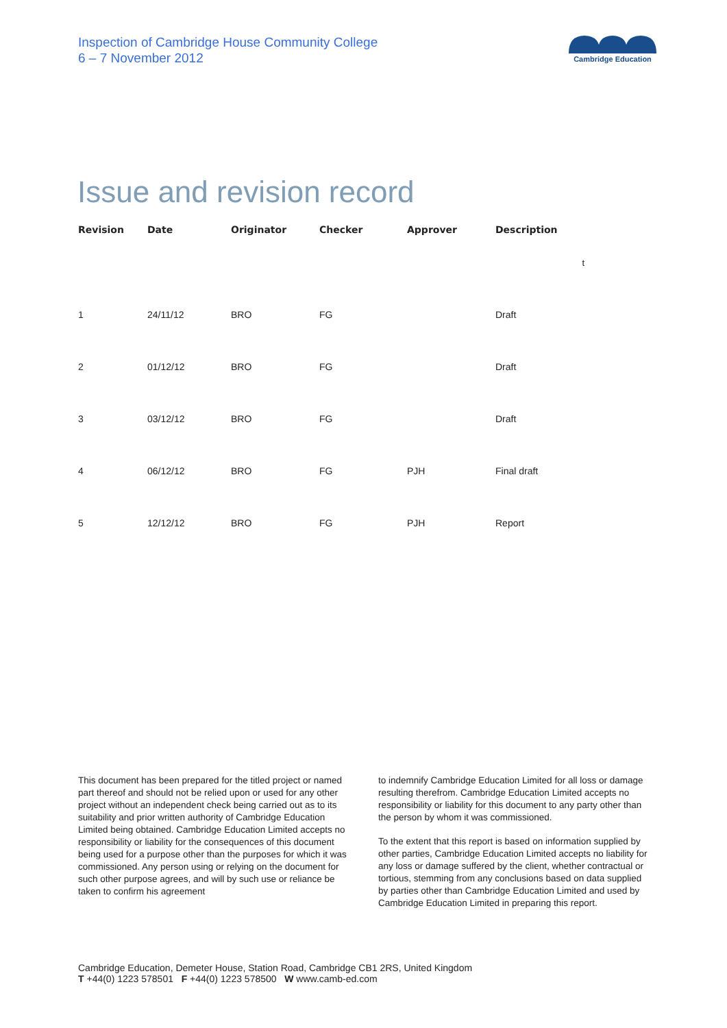Inspection of Cambridge House Community College
6 – 7 November 2012
Cambridge Education
Issue and revision record
| Revision | Date | Originator | Checker | Approver | Description |
| --- | --- | --- | --- | --- | --- |
| | | | | | t |
| 1 | 24/11/12 | BRO | FG | | Draft |
| 2 | 01/12/12 | BRO | FG | | Draft |
| 3 | 03/12/12 | BRO | FG | | Draft |
| 4 | 06/12/12 | BRO | FG | PJH | Final draft |
| 5 | 12/12/12 | BRO | FG | PJH | Report |
This document has been prepared for the titled project or named part thereof and should not be relied upon or used for any other project without an independent check being carried out as to its suitability and prior written authority of Cambridge Education Limited being obtained. Cambridge Education Limited accepts no responsibility or liability for the consequences of this document being used for a purpose other than the purposes for which it was commissioned. Any person using or relying on the document for such other purpose agrees, and will by such use or reliance be taken to confirm his agreement
to indemnify Cambridge Education Limited for all loss or damage resulting therefrom. Cambridge Education Limited accepts no responsibility or liability for this document to any party other than the person by whom it was commissioned.
To the extent that this report is based on information supplied by other parties, Cambridge Education Limited accepts no liability for any loss or damage suffered by the client, whether contractual or tortious, stemming from any conclusions based on data supplied by parties other than Cambridge Education Limited and used by Cambridge Education Limited in preparing this report.
Cambridge Education, Demeter House, Station Road, Cambridge CB1 2RS, United Kingdom
T +44(0) 1223 578501 F +44(0) 1223 578500 W www.camb-ed.com